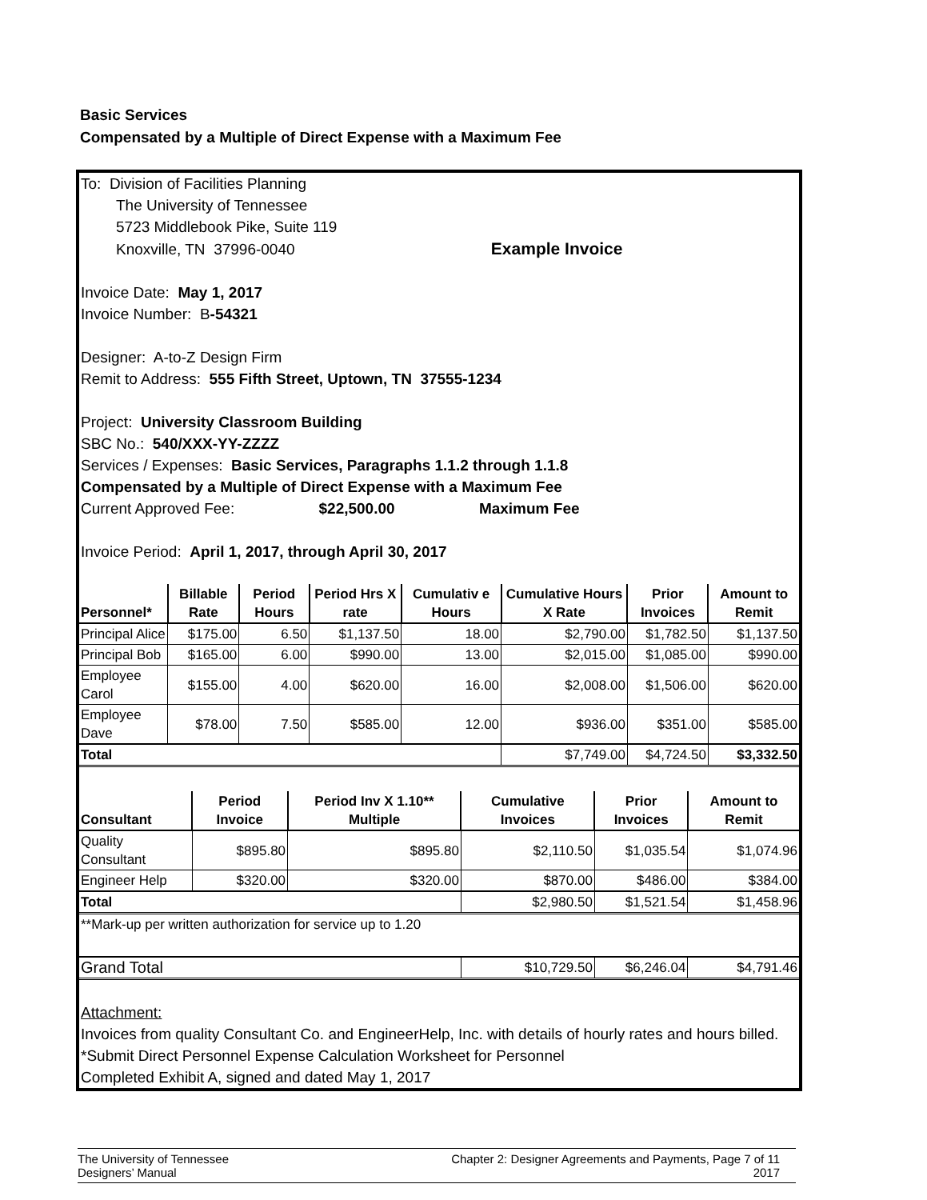Basic Services
Compensated by a Multiple of Direct Expense with a Maximum Fee
To: Division of Facilities Planning
The University of Tennessee
5723 Middlebook Pike, Suite 119
Knoxville, TN 37996-0040 Example Invoice
Invoice Date: May 1, 2017
Invoice Number: B-54321
Designer: A-to-Z Design Firm
Remit to Address: 555 Fifth Street, Uptown, TN 37555-1234
Project: University Classroom Building
SBC No.: 540/XXX-YY-ZZZZ
Services / Expenses: Basic Services, Paragraphs 1.1.2 through 1.1.8
Compensated by a Multiple of Direct Expense with a Maximum Fee
Current Approved Fee: $22,500.00 Maximum Fee
Invoice Period: April 1, 2017, through April 30, 2017
| Personnel* | Billable Rate | Period Hours | Period Hrs X rate | Cumulativ e Hours | Cumulative Hours X Rate | Prior Invoices | Amount to Remit |
| --- | --- | --- | --- | --- | --- | --- | --- |
| Principal Alice | $175.00 | 6.50 | $1,137.50 | 18.00 | $2,790.00 | $1,782.50 | $1,137.50 |
| Principal Bob | $165.00 | 6.00 | $990.00 | 13.00 | $2,015.00 | $1,085.00 | $990.00 |
| Employee Carol | $155.00 | 4.00 | $620.00 | 16.00 | $2,008.00 | $1,506.00 | $620.00 |
| Employee Dave | $78.00 | 7.50 | $585.00 | 12.00 | $936.00 | $351.00 | $585.00 |
| Total | | | | | $7,749.00 | $4,724.50 | $3,332.50 |
| Consultant | Period Invoice | Period Inv X 1.10** Multiple | Cumulative Invoices | Prior Invoices | Amount to Remit |
| --- | --- | --- | --- | --- | --- |
| Quality Consultant | $895.80 | $895.80 | $2,110.50 | $1,035.54 | $1,074.96 |
| Engineer Help | $320.00 | $320.00 | $870.00 | $486.00 | $384.00 |
| Total | | | $2,980.50 | $1,521.54 | $1,458.96 |
| **Mark-up per written authorization for service up to 1.20 | | | | | |
| Grand Total | | | $10,729.50 | $6,246.04 | $4,791.46 |
Attachment:
Invoices from quality Consultant Co. and EngineerHelp, Inc. with details of hourly rates and hours billed.
*Submit Direct Personnel Expense Calculation Worksheet for Personnel
Completed Exhibit A, signed and dated May 1, 2017
The University of Tennessee
Designers’ Manual
Chapter 2: Designer Agreements and Payments, Page 7 of 11
2017